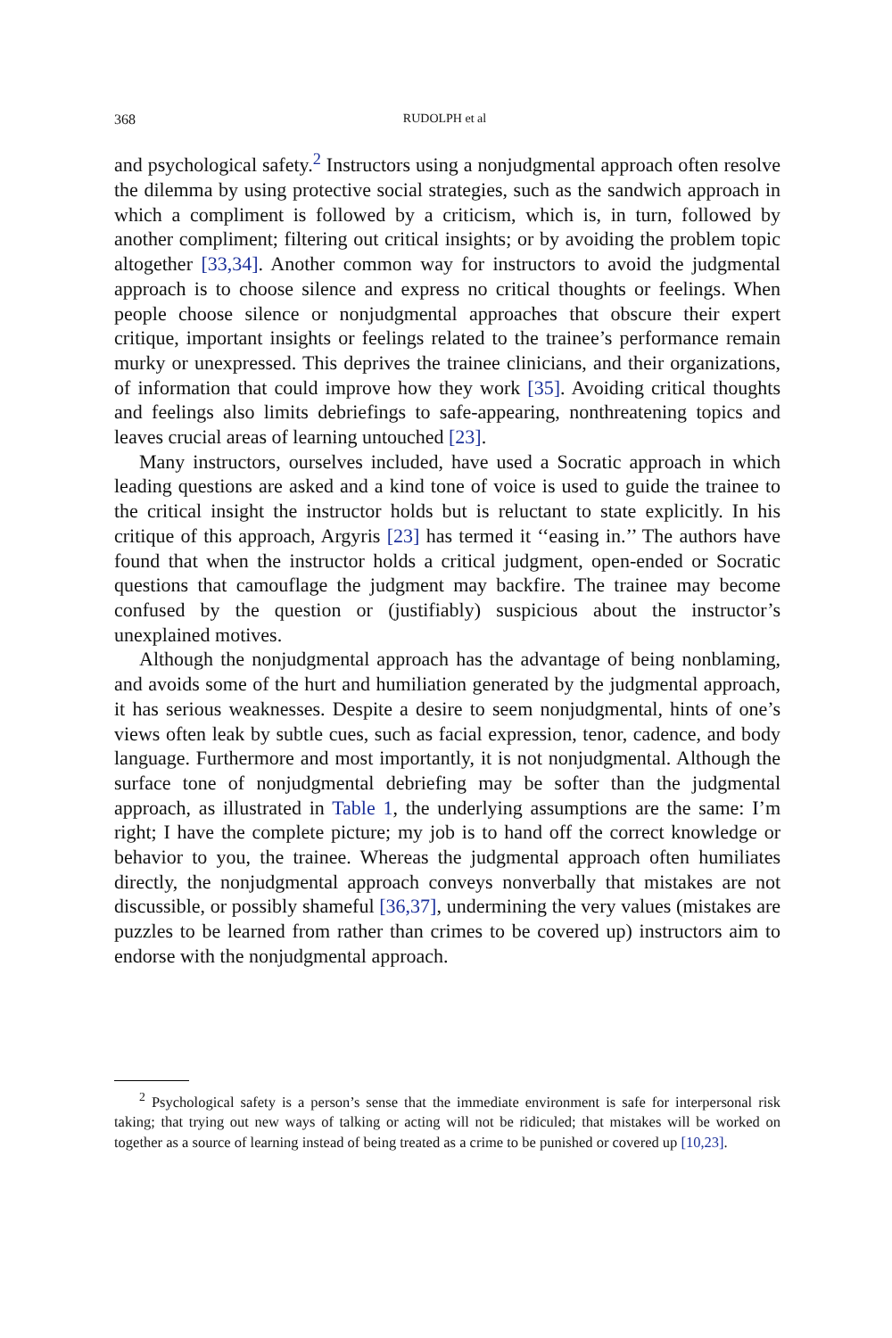368 RUDOLPH et al
and psychological safety.<sup>2</sup> Instructors using a nonjudgmental approach often resolve the dilemma by using protective social strategies, such as the sandwich approach in which a compliment is followed by a criticism, which is, in turn, followed by another compliment; filtering out critical insights; or by avoiding the problem topic altogether [33,34]. Another common way for instructors to avoid the judgmental approach is to choose silence and express no critical thoughts or feelings. When people choose silence or nonjudgmental approaches that obscure their expert critique, important insights or feelings related to the trainee’s performance remain murky or unexpressed. This deprives the trainee clinicians, and their organizations, of information that could improve how they work [35]. Avoiding critical thoughts and feelings also limits debriefings to safe-appearing, nonthreatening topics and leaves crucial areas of learning untouched [23].
Many instructors, ourselves included, have used a Socratic approach in which leading questions are asked and a kind tone of voice is used to guide the trainee to the critical insight the instructor holds but is reluctant to state explicitly. In his critique of this approach, Argyris [23] has termed it ‘‘easing in.’’ The authors have found that when the instructor holds a critical judgment, open-ended or Socratic questions that camouflage the judgment may backfire. The trainee may become confused by the question or (justifiably) suspicious about the instructor’s unexplained motives.
Although the nonjudgmental approach has the advantage of being nonblaming, and avoids some of the hurt and humiliation generated by the judgmental approach, it has serious weaknesses. Despite a desire to seem nonjudgmental, hints of one’s views often leak by subtle cues, such as facial expression, tenor, cadence, and body language. Furthermore and most importantly, it is not nonjudgmental. Although the surface tone of nonjudgmental debriefing may be softer than the judgmental approach, as illustrated in Table 1, the underlying assumptions are the same: I’m right; I have the complete picture; my job is to hand off the correct knowledge or behavior to you, the trainee. Whereas the judgmental approach often humiliates directly, the nonjudgmental approach conveys nonverbally that mistakes are not discussible, or possibly shameful [36,37], undermining the very values (mistakes are puzzles to be learned from rather than crimes to be covered up) instructors aim to endorse with the nonjudgmental approach.
<sup>2</sup> Psychological safety is a person’s sense that the immediate environment is safe for interpersonal risk taking; that trying out new ways of talking or acting will not be ridiculed; that mistakes will be worked on together as a source of learning instead of being treated as a crime to be punished or covered up [10,23].